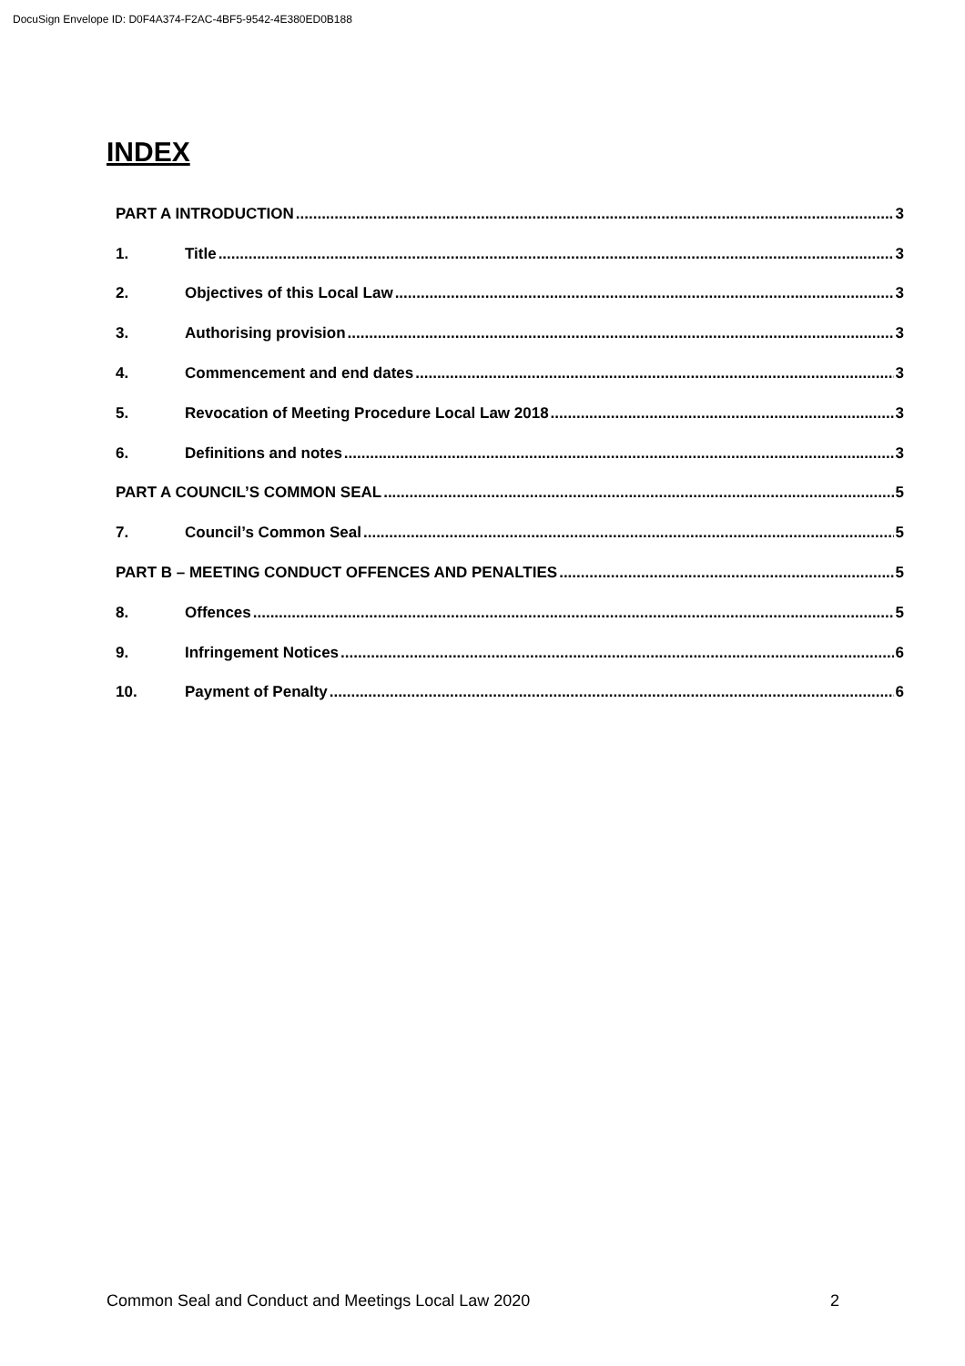DocuSign Envelope ID: D0F4A374-F2AC-4BF5-9542-4E380ED0B188
INDEX
PART A INTRODUCTION 3
1. Title 3
2. Objectives of this Local Law 3
3. Authorising provision 3
4. Commencement and end dates 3
5. Revocation of Meeting Procedure Local Law 2018 3
6. Definitions and notes 3
PART A COUNCIL’S COMMON SEAL 5
7. Council’s Common Seal 5
PART B – MEETING CONDUCT OFFENCES AND PENALTIES 5
8. Offences 5
9. Infringement Notices 6
10. Payment of Penalty 6
Common Seal and Conduct and Meetings Local Law 2020 2